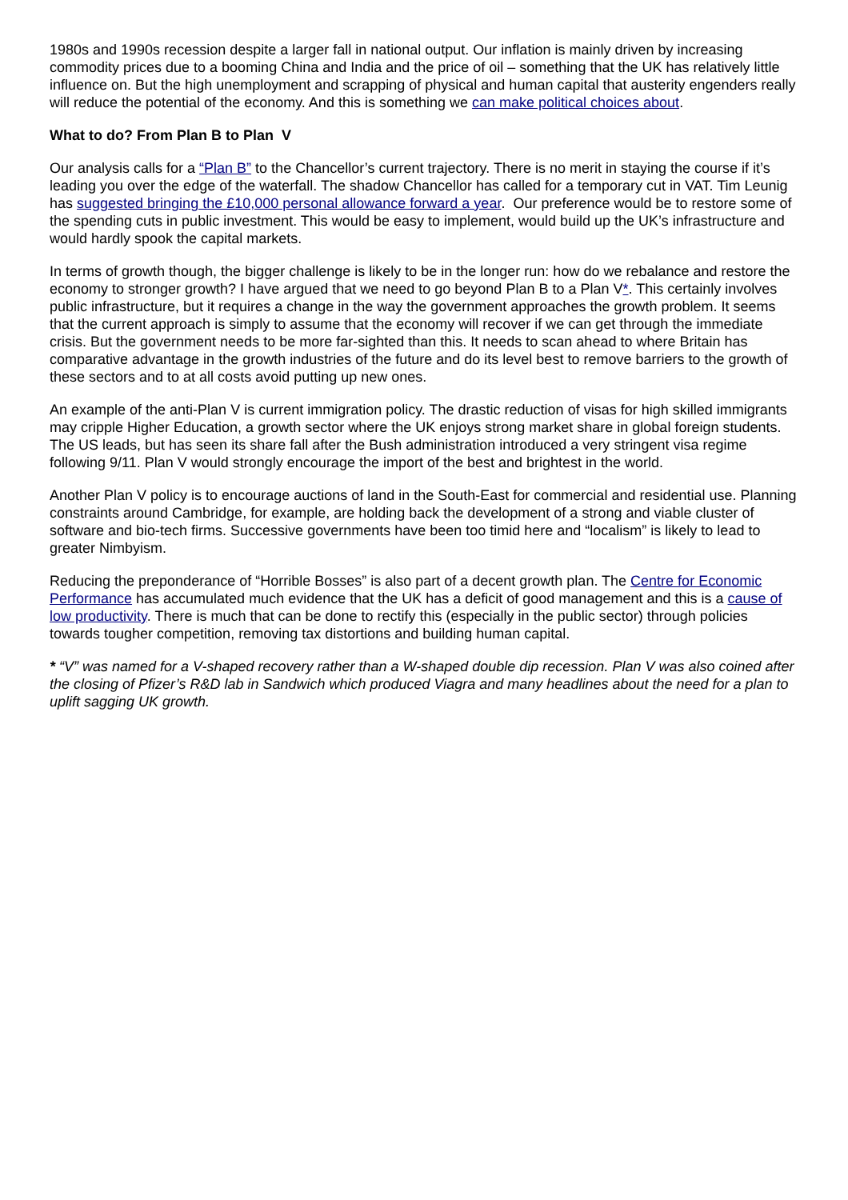1980s and 1990s recession despite a larger fall in national output. Our inflation is mainly driven by increasing commodity prices due to a booming China and India and the price of oil – something that the UK has relatively little influence on. But the high unemployment and scrapping of physical and human capital that austerity engenders really will reduce the potential of the economy. And this is something we can make political choices about.
What to do? From Plan B to Plan V
Our analysis calls for a “Plan B” to the Chancellor’s current trajectory. There is no merit in staying the course if it’s leading you over the edge of the waterfall. The shadow Chancellor has called for a temporary cut in VAT. Tim Leunig has suggested bringing the £10,000 personal allowance forward a year. Our preference would be to restore some of the spending cuts in public investment. This would be easy to implement, would build up the UK’s infrastructure and would hardly spook the capital markets.
In terms of growth though, the bigger challenge is likely to be in the longer run: how do we rebalance and restore the economy to stronger growth? I have argued that we need to go beyond Plan B to a Plan V*. This certainly involves public infrastructure, but it requires a change in the way the government approaches the growth problem. It seems that the current approach is simply to assume that the economy will recover if we can get through the immediate crisis. But the government needs to be more far-sighted than this. It needs to scan ahead to where Britain has comparative advantage in the growth industries of the future and do its level best to remove barriers to the growth of these sectors and to at all costs avoid putting up new ones.
An example of the anti-Plan V is current immigration policy. The drastic reduction of visas for high skilled immigrants may cripple Higher Education, a growth sector where the UK enjoys strong market share in global foreign students. The US leads, but has seen its share fall after the Bush administration introduced a very stringent visa regime following 9/11. Plan V would strongly encourage the import of the best and brightest in the world.
Another Plan V policy is to encourage auctions of land in the South-East for commercial and residential use. Planning constraints around Cambridge, for example, are holding back the development of a strong and viable cluster of software and bio-tech firms. Successive governments have been too timid here and “localism” is likely to lead to greater Nimbyism.
Reducing the preponderance of “Horrible Bosses” is also part of a decent growth plan. The Centre for Economic Performance has accumulated much evidence that the UK has a deficit of good management and this is a cause of low productivity. There is much that can be done to rectify this (especially in the public sector) through policies towards tougher competition, removing tax distortions and building human capital.
* “V” was named for a V-shaped recovery rather than a W-shaped double dip recession. Plan V was also coined after the closing of Pfizer’s R&D lab in Sandwich which produced Viagra and many headlines about the need for a plan to uplift sagging UK growth.